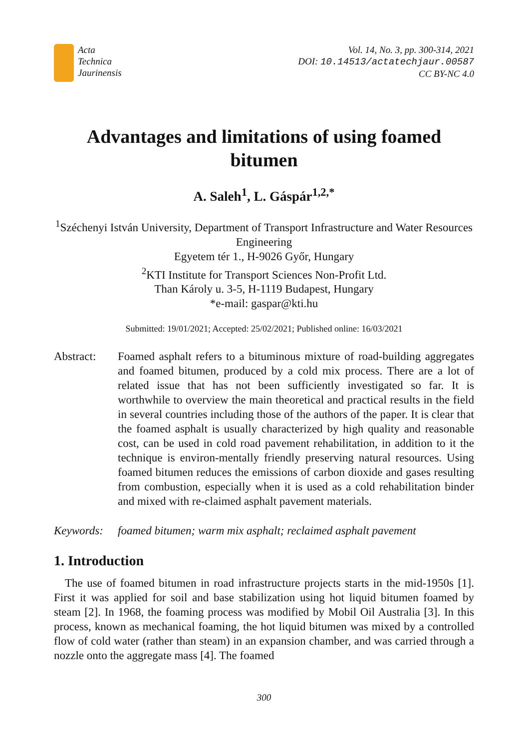Acta
Technica
Jaurinensis
Vol. 14, No. 3, pp. 300-314, 2021
DOI: 10.14513/actatechjaur.00587
CC BY-NC 4.0
Advantages and limitations of using foamed bitumen
A. Saleh<sup>1</sup>, L. Gáspár<sup>1,2,*</sup>
<sup>1</sup> Széchenyi István University, Department of Transport Infrastructure and Water Resources Engineering
Egyetem tér 1., H-9026 Győr, Hungary
<sup>2</sup> KTI Institute for Transport Sciences Non-Profit Ltd.
Than Károly u. 3-5, H-1119 Budapest, Hungary
*e-mail: gaspar@kti.hu
Submitted: 19/01/2021; Accepted: 25/02/2021; Published online: 16/03/2021
Abstract: Foamed asphalt refers to a bituminous mixture of road-building aggregates and foamed bitumen, produced by a cold mix process. There are a lot of related issue that has not been sufficiently investigated so far. It is worthwhile to overview the main theoretical and practical results in the field in several countries including those of the authors of the paper. It is clear that the foamed asphalt is usually characterized by high quality and reasonable cost, can be used in cold road pavement rehabilitation, in addition to it the technique is environ-mentally friendly preserving natural resources. Using foamed bitumen reduces the emissions of carbon dioxide and gases resulting from combustion, especially when it is used as a cold rehabilitation binder and mixed with re-claimed asphalt pavement materials.
Keywords: foamed bitumen; warm mix asphalt; reclaimed asphalt pavement
1. Introduction
The use of foamed bitumen in road infrastructure projects starts in the mid-1950s [1]. First it was applied for soil and base stabilization using hot liquid bitumen foamed by steam [2]. In 1968, the foaming process was modified by Mobil Oil Australia [3]. In this process, known as mechanical foaming, the hot liquid bitumen was mixed by a controlled flow of cold water (rather than steam) in an expansion chamber, and was carried through a nozzle onto the aggregate mass [4]. The foamed
300